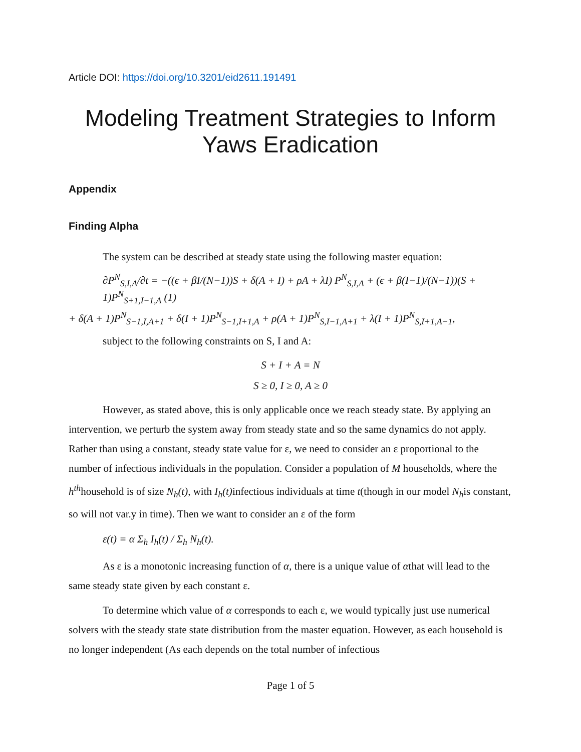Article DOI: https://doi.org/10.3201/eid2611.191491
Modeling Treatment Strategies to Inform Yaws Eradication
Appendix
Finding Alpha
The system can be described at steady state using the following master equation:
∂P<sup>N</sup><sub>S,I,A</sub>/∂t = −((ϵ + βI/(N−1))S + δ(A + I) + ρA + λI) P<sup>N</sup><sub>S,I,A</sub> + (ϵ + β(I−1)/(N−1))(S + 1)P<sup>N</sup><sub>S+1,I−1,A</sub> (1)
+ δ(A + 1)P<sup>N</sup><sub>S−1,I,A+1</sub> + δ(I + 1)P<sup>N</sup><sub>S−1,I+1,A</sub> + ρ(A + 1)P<sup>N</sup><sub>S,I−1,A+1</sub> + λ(I + 1)P<sup>N</sup><sub>S,I+1,A−1</sub>,
subject to the following constraints on S, I and A:
S + I + A = N
S ≥ 0, I ≥ 0, A ≥ 0
However, as stated above, this is only applicable once we reach steady state. By applying an intervention, we perturb the system away from steady state and so the same dynamics do not apply. Rather than using a constant, steady state value for ε, we need to consider an ε proportional to the number of infectious individuals in the population. Consider a population of M households, where the h<sup>th</sup>household is of size N<sub>h</sub>(t), with I<sub>h</sub>(t) infectious individuals at time t(though in our model N<sub>h</sub>is constant, so will not var.y in time). Then we want to consider an ε of the form
ε(t) = α Σ<sub>h</sub> I<sub>h</sub>(t) / Σ<sub>h</sub> N<sub>h</sub>(t).
As ε is a monotonic increasing function of α, there is a unique value of αthat will lead to the same steady state given by each constant ε.
To determine which value of α corresponds to each ε, we would typically just use numerical solvers with the steady state state distribution from the master equation. However, as each household is no longer independent (As each depends on the total number of infectious
Page 1 of 5